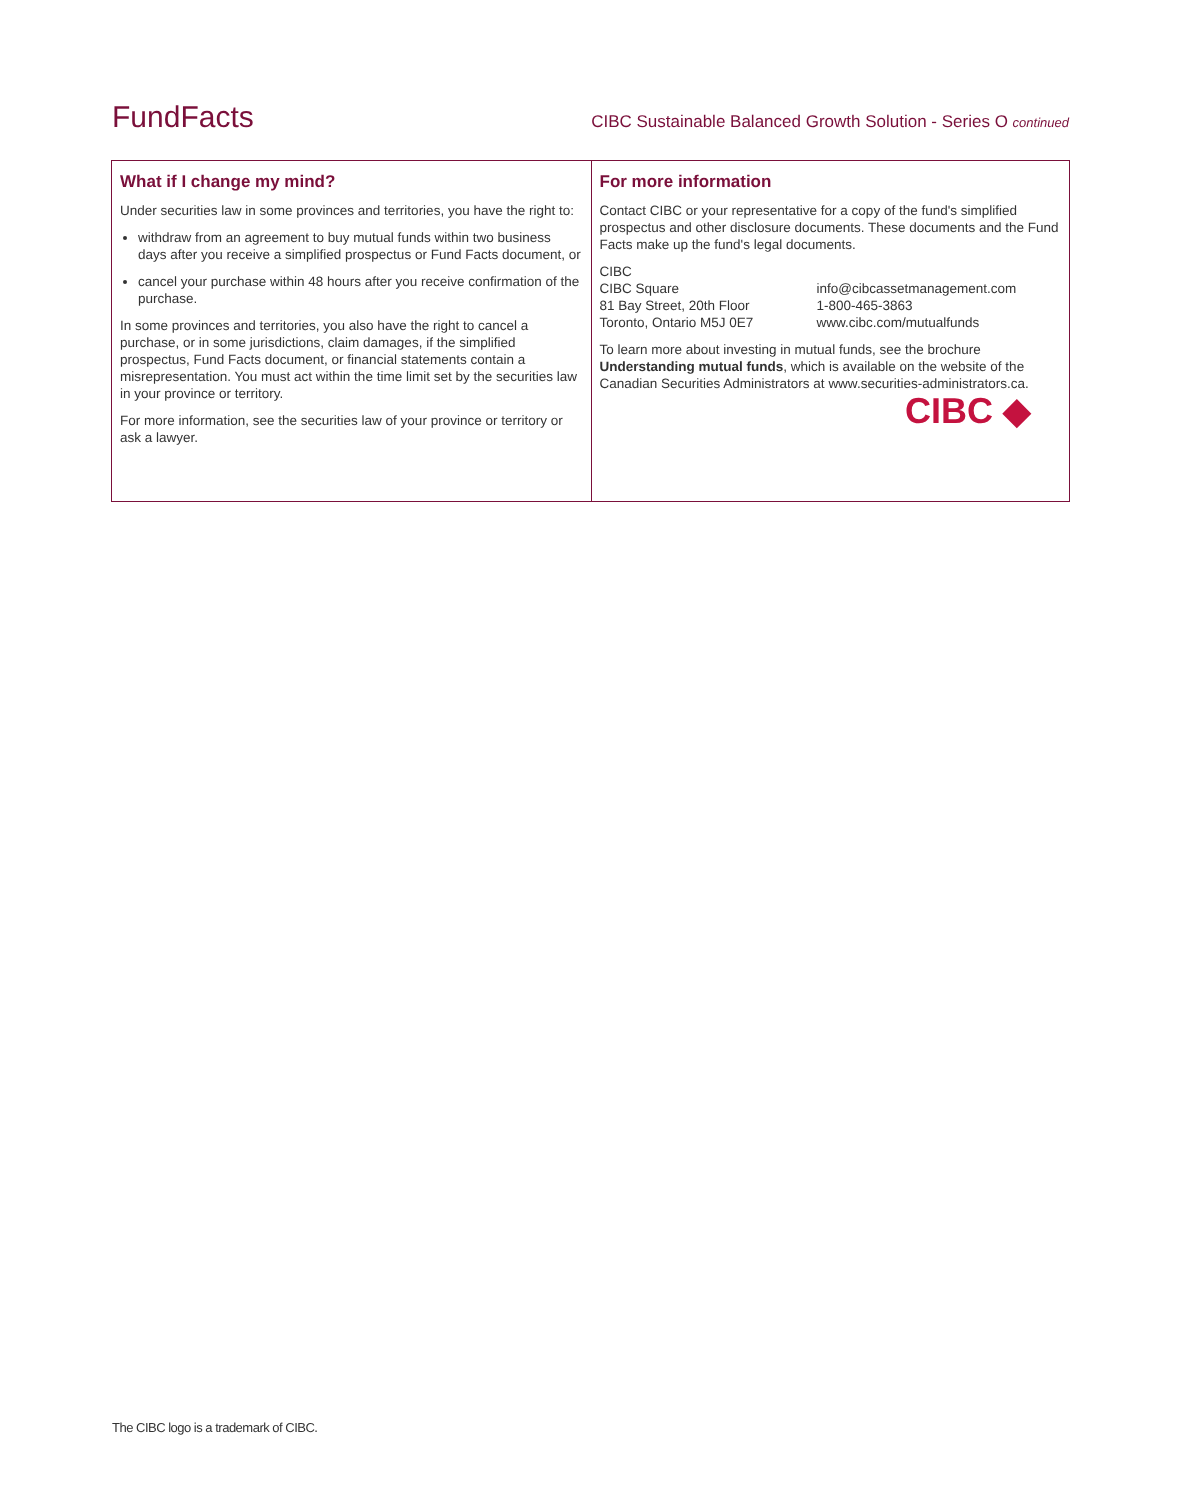FundFacts CIBC Sustainable Balanced Growth Solution - Series O continued
What if I change my mind?
Under securities law in some provinces and territories, you have the right to:
withdraw from an agreement to buy mutual funds within two business days after you receive a simplified prospectus or Fund Facts document, or
cancel your purchase within 48 hours after you receive confirmation of the purchase.
In some provinces and territories, you also have the right to cancel a purchase, or in some jurisdictions, claim damages, if the simplified prospectus, Fund Facts document, or financial statements contain a misrepresentation. You must act within the time limit set by the securities law in your province or territory.
For more information, see the securities law of your province or territory or ask a lawyer.
For more information
Contact CIBC or your representative for a copy of the fund's simplified prospectus and other disclosure documents. These documents and the Fund Facts make up the fund's legal documents.
CIBC
CIBC Square
81 Bay Street, 20th Floor
Toronto, Ontario M5J 0E7
info@cibcassetmanagement.com
1-800-465-3863
www.cibc.com/mutualfunds
To learn more about investing in mutual funds, see the brochure Understanding mutual funds, which is available on the website of the Canadian Securities Administrators at www.securities-administrators.ca.
CIBC ◆
The CIBC logo is a trademark of CIBC.